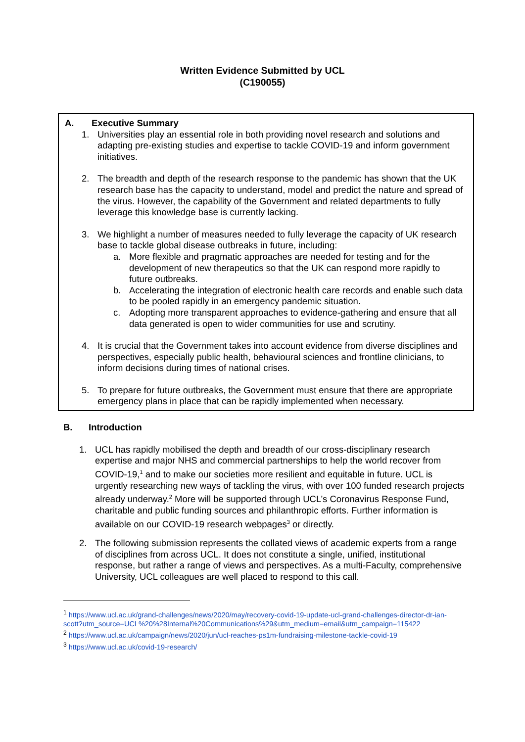Written Evidence Submitted by UCL
(C190055)
A. Executive Summary
1. Universities play an essential role in both providing novel research and solutions and adapting pre-existing studies and expertise to tackle COVID-19 and inform government initiatives.
2. The breadth and depth of the research response to the pandemic has shown that the UK research base has the capacity to understand, model and predict the nature and spread of the virus. However, the capability of the Government and related departments to fully leverage this knowledge base is currently lacking.
3. We highlight a number of measures needed to fully leverage the capacity of UK research base to tackle global disease outbreaks in future, including:
a. More flexible and pragmatic approaches are needed for testing and for the development of new therapeutics so that the UK can respond more rapidly to future outbreaks.
b. Accelerating the integration of electronic health care records and enable such data to be pooled rapidly in an emergency pandemic situation.
c. Adopting more transparent approaches to evidence-gathering and ensure that all data generated is open to wider communities for use and scrutiny.
4. It is crucial that the Government takes into account evidence from diverse disciplines and perspectives, especially public health, behavioural sciences and frontline clinicians, to inform decisions during times of national crises.
5. To prepare for future outbreaks, the Government must ensure that there are appropriate emergency plans in place that can be rapidly implemented when necessary.
B. Introduction
1. UCL has rapidly mobilised the depth and breadth of our cross-disciplinary research expertise and major NHS and commercial partnerships to help the world recover from COVID-19,<sup>1</sup> and to make our societies more resilient and equitable in future. UCL is urgently researching new ways of tackling the virus, with over 100 funded research projects already underway.<sup>2</sup> More will be supported through UCL’s Coronavirus Response Fund, charitable and public funding sources and philanthropic efforts. Further information is available on our COVID-19 research webpages<sup>3</sup> or directly.
2. The following submission represents the collated views of academic experts from a range of disciplines from across UCL. It does not constitute a single, unified, institutional response, but rather a range of views and perspectives. As a multi-Faculty, comprehensive University, UCL colleagues are well placed to respond to this call.
<sup>1</sup> https://www.ucl.ac.uk/grand-challenges/news/2020/may/recovery-covid-19-update-ucl-grand-challenges-director-dr-ian-
scott?utm_source=UCL%20%28Internal%20Communications%29&utm_medium=email&utm_campaign=115422
<sup>2</sup> https://www.ucl.ac.uk/campaign/news/2020/jun/ucl-reaches-ps1m-fundraising-milestone-tackle-covid-19
<sup>3</sup> https://www.ucl.ac.uk/covid-19-research/